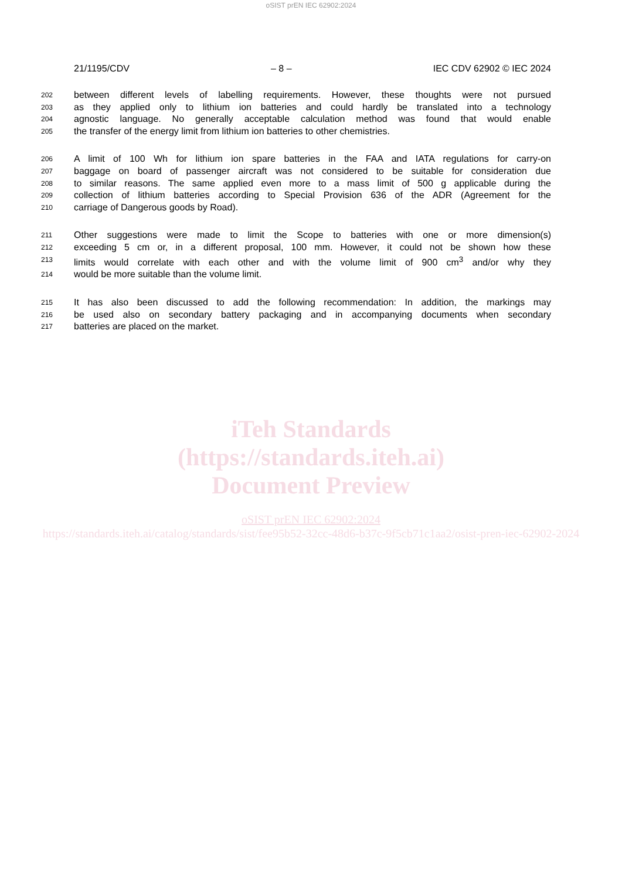oSIST prEN IEC 62902:2024
21/1195/CDV – 8 – IEC CDV 62902 © IEC 2024
202 between different levels of labelling requirements. However, these thoughts were not pursued
203 as they applied only to lithium ion batteries and could hardly be translated into a technology
204 agnostic language. No generally acceptable calculation method was found that would enable
205 the transfer of the energy limit from lithium ion batteries to other chemistries.
206 A limit of 100 Wh for lithium ion spare batteries in the FAA and IATA regulations for carry-on
207 baggage on board of passenger aircraft was not considered to be suitable for consideration due
208 to similar reasons. The same applied even more to a mass limit of 500 g applicable during the
209 collection of lithium batteries according to Special Provision 636 of the ADR (Agreement for the
210 carriage of Dangerous goods by Road).
211 Other suggestions were made to limit the Scope to batteries with one or more dimension(s)
212 exceeding 5 cm or, in a different proposal, 100 mm. However, it could not be shown how these
213 limits would correlate with each other and with the volume limit of 900 cm<sup>3</sup> and/or why they
214 would be more suitable than the volume limit.
215 It has also been discussed to add the following recommendation: In addition, the markings may
216 be used also on secondary battery packaging and in accompanying documents when secondary
217 batteries are placed on the market.
iTeh Standards
(https://standards.iteh.ai)
Document Preview
oSIST prEN IEC 62902:2024
https://standards.iteh.ai/catalog/standards/sist/fee95b52-32cc-48d6-b37c-9f5cb71c1aa2/osist-pren-iec-62902-2024